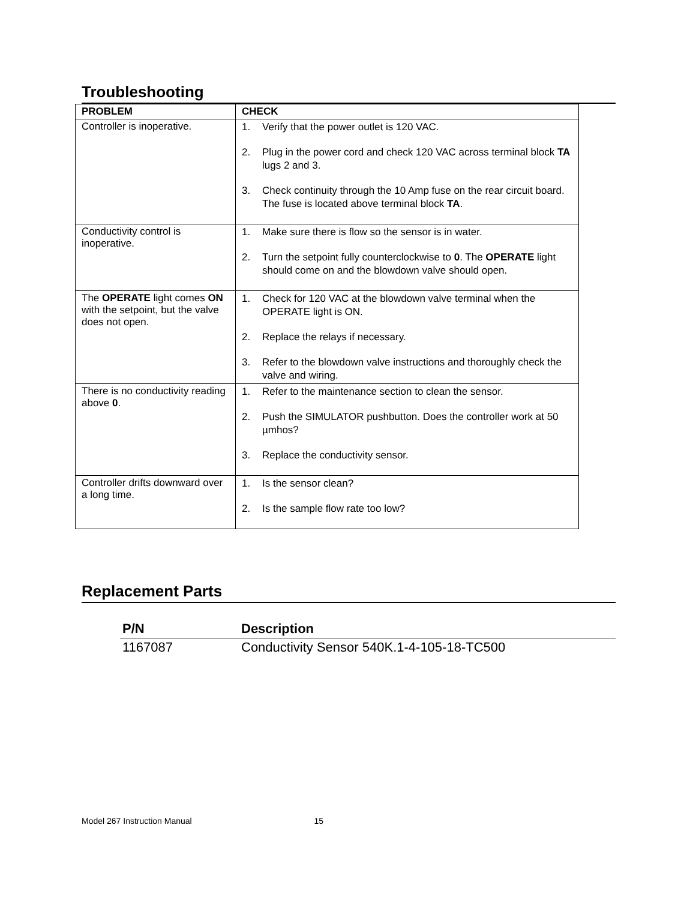Troubleshooting
| PROBLEM | CHECK |
| --- | --- |
| Controller is inoperative. | 1. Verify that the power outlet is 120 VAC. 2. Plug in the power cord and check 120 VAC across terminal block TA lugs 2 and 3. 3. Check continuity through the 10 Amp fuse on the rear circuit board. The fuse is located above terminal block TA . |
| Conductivity control is inoperative. | 1. Make sure there is flow so the sensor is in water. 2. Turn the setpoint fully counterclockwise to 0 . The OPERATE light should come on and the blowdown valve should open. |
| The OPERATE light comes ON with the setpoint, but the valve does not open. | 1. Check for 120 VAC at the blowdown valve terminal when the OPERATE light is ON. 2. Replace the relays if necessary. 3. Refer to the blowdown valve instructions and thoroughly check the valve and wiring. |
| There is no conductivity reading above 0 . | 1. Refer to the maintenance section to clean the sensor. 2. Push the SIMULATOR pushbutton. Does the controller work at 50 µmhos? 3. Replace the conductivity sensor. |
| Controller drifts downward over a long time. | 1. Is the sensor clean? 2. Is the sample flow rate too low? |
Replacement Parts
| P/N | Description |
| --- | --- |
| 1167087 | Conductivity Sensor 540K.1-4-105-18-TC500 |
Model 267 Instruction Manual 15